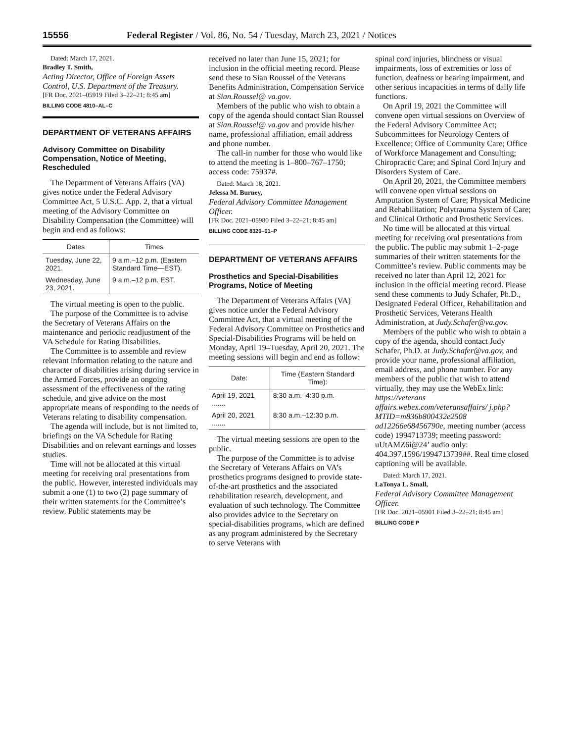15556 Federal Register / Vol. 86, No. 54 / Tuesday, March 23, 2021 / Notices
Dated: March 17, 2021.
Bradley T. Smith,
Acting Director, Office of Foreign Assets Control, U.S. Department of the Treasury.
[FR Doc. 2021–05919 Filed 3–22–21; 8:45 am]
BILLING CODE 4810–AL–C
DEPARTMENT OF VETERANS AFFAIRS
Advisory Committee on Disability Compensation, Notice of Meeting, Rescheduled
The Department of Veterans Affairs (VA) gives notice under the Federal Advisory Committee Act, 5 U.S.C. App. 2, that a virtual meeting of the Advisory Committee on Disability Compensation (the Committee) will begin and end as follows:
| Dates | Times |
| --- | --- |
| Tuesday, June 22, 2021. | 9 a.m.–12 p.m. (Eastern Standard Time—EST). |
| Wednesday, June 23, 2021. | 9 a.m.–12 p.m. EST. |
The virtual meeting is open to the public.
The purpose of the Committee is to advise the Secretary of Veterans Affairs on the maintenance and periodic readjustment of the VA Schedule for Rating Disabilities.
The Committee is to assemble and review relevant information relating to the nature and character of disabilities arising during service in the Armed Forces, provide an ongoing assessment of the effectiveness of the rating schedule, and give advice on the most appropriate means of responding to the needs of Veterans relating to disability compensation.
The agenda will include, but is not limited to, briefings on the VA Schedule for Rating Disabilities and on relevant earnings and losses studies.
Time will not be allocated at this virtual meeting for receiving oral presentations from the public. However, interested individuals may submit a one (1) to two (2) page summary of their written statements for the Committee’s review. Public statements may be
received no later than June 15, 2021; for inclusion in the official meeting record. Please send these to Sian Roussel of the Veterans Benefits Administration, Compensation Service at Sian.Roussel@ va.gov.
Members of the public who wish to obtain a copy of the agenda should contact Sian Roussel at Sian.Roussel@ va.gov and provide his/her name, professional affiliation, email address and phone number.
The call-in number for those who would like to attend the meeting is 1–800–767–1750; access code: 75937#.
Dated: March 18, 2021.
Jelessa M. Burney,
Federal Advisory Committee Management Officer.
[FR Doc. 2021–05980 Filed 3–22–21; 8:45 am]
BILLING CODE 8320–01–P
DEPARTMENT OF VETERANS AFFAIRS
Prosthetics and Special-Disabilities Programs, Notice of Meeting
The Department of Veterans Affairs (VA) gives notice under the Federal Advisory Committee Act, that a virtual meeting of the Federal Advisory Committee on Prosthetics and Special-Disabilities Programs will be held on Monday, April 19–Tuesday, April 20, 2021. The meeting sessions will begin and end as follow:
| Date: | Time (Eastern Standard Time): |
| --- | --- |
| April 19, 2021 ....... | 8:30 a.m.–4:30 p.m. |
| April 20, 2021 ....... | 8:30 a.m.–12:30 p.m. |
The virtual meeting sessions are open to the public.
The purpose of the Committee is to advise the Secretary of Veterans Affairs on VA’s prosthetics programs designed to provide state-of-the-art prosthetics and the associated rehabilitation research, development, and evaluation of such technology. The Committee also provides advice to the Secretary on special-disabilities programs, which are defined as any program administered by the Secretary to serve Veterans with
spinal cord injuries, blindness or visual impairments, loss of extremities or loss of function, deafness or hearing impairment, and other serious incapacities in terms of daily life functions.
On April 19, 2021 the Committee will convene open virtual sessions on Overview of the Federal Advisory Committee Act; Subcommittees for Neurology Centers of Excellence; Office of Community Care; Office of Workforce Management and Consulting; Chiropractic Care; and Spinal Cord Injury and Disorders System of Care.
On April 20, 2021, the Committee members will convene open virtual sessions on Amputation System of Care; Physical Medicine and Rehabilitation; Polytrauma System of Care; and Clinical Orthotic and Prosthetic Services.
No time will be allocated at this virtual meeting for receiving oral presentations from the public. The public may submit 1–2-page summaries of their written statements for the Committee’s review. Public comments may be received no later than April 12, 2021 for inclusion in the official meeting record. Please send these comments to Judy Schafer, Ph.D., Designated Federal Officer, Rehabilitation and Prosthetic Services, Veterans Health Administration, at Judy.Schafer@va.gov.
Members of the public who wish to obtain a copy of the agenda, should contact Judy Schafer, Ph.D. at Judy.Schafer@va.gov, and provide your name, professional affiliation, email address, and phone number. For any members of the public that wish to attend virtually, they may use the WebEx link: https://veterans affairs.webex.com/veteransaffairs/ j.php?MTID=m836b800432e2508 ad12266e68456790e, meeting number (access code) 1994713739; meeting password: uUtAMZ6i@24’ audio only: 404.397.1596/1994713739##. Real time closed captioning will be available.
Dated: March 17, 2021.
LaTonya L. Small,
Federal Advisory Committee Management Officer.
[FR Doc. 2021–05901 Filed 3–22–21; 8:45 am]
BILLING CODE P